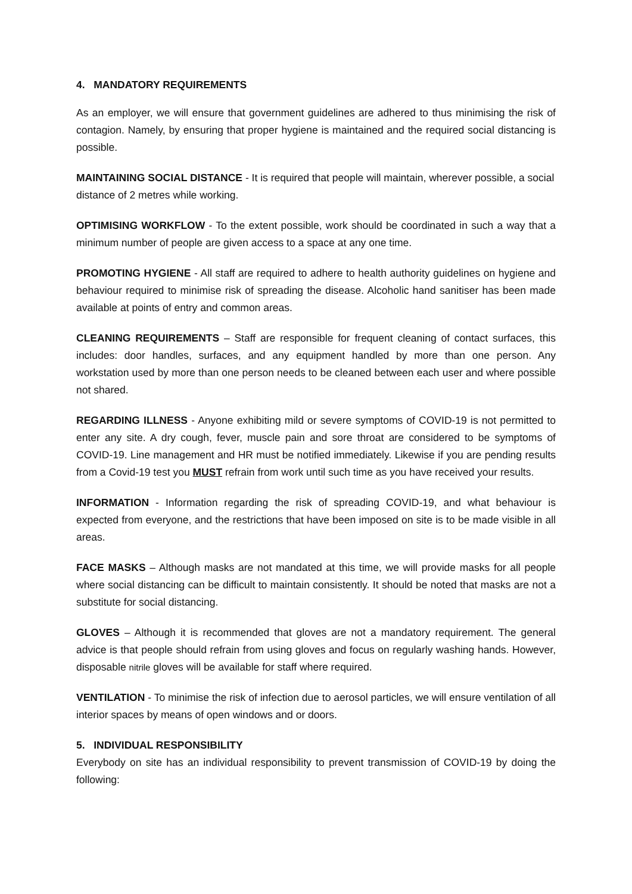4. MANDATORY REQUIREMENTS
As an employer, we will ensure that government guidelines are adhered to thus minimising the risk of contagion. Namely, by ensuring that proper hygiene is maintained and the required social distancing is possible.
MAINTAINING SOCIAL DISTANCE - It is required that people will maintain, wherever possible, a social distance of 2 metres while working.
OPTIMISING WORKFLOW - To the extent possible, work should be coordinated in such a way that a minimum number of people are given access to a space at any one time.
PROMOTING HYGIENE - All staff are required to adhere to health authority guidelines on hygiene and behaviour required to minimise risk of spreading the disease. Alcoholic hand sanitiser has been made available at points of entry and common areas.
CLEANING REQUIREMENTS – Staff are responsible for frequent cleaning of contact surfaces, this includes: door handles, surfaces, and any equipment handled by more than one person. Any workstation used by more than one person needs to be cleaned between each user and where possible not shared.
REGARDING ILLNESS - Anyone exhibiting mild or severe symptoms of COVID-19 is not permitted to enter any site. A dry cough, fever, muscle pain and sore throat are considered to be symptoms of COVID-19. Line management and HR must be notified immediately. Likewise if you are pending results from a Covid-19 test you MUST refrain from work until such time as you have received your results.
INFORMATION - Information regarding the risk of spreading COVID-19, and what behaviour is expected from everyone, and the restrictions that have been imposed on site is to be made visible in all areas.
FACE MASKS – Although masks are not mandated at this time, we will provide masks for all people where social distancing can be difficult to maintain consistently. It should be noted that masks are not a substitute for social distancing.
GLOVES – Although it is recommended that gloves are not a mandatory requirement. The general advice is that people should refrain from using gloves and focus on regularly washing hands. However, disposable nitrile gloves will be available for staff where required.
VENTILATION - To minimise the risk of infection due to aerosol particles, we will ensure ventilation of all interior spaces by means of open windows and or doors.
5. INDIVIDUAL RESPONSIBILITY
Everybody on site has an individual responsibility to prevent transmission of COVID-19 by doing the following: